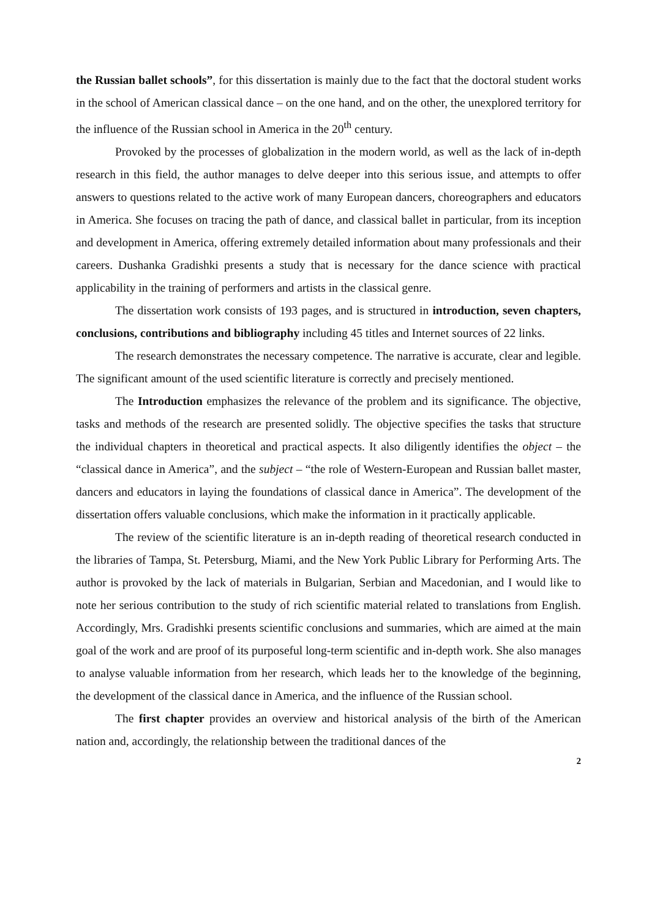the Russian ballet schools”, for this dissertation is mainly due to the fact that the doctoral student works in the school of American classical dance – on the one hand, and on the other, the unexplored territory for the influence of the Russian school in America in the 20<sup>th</sup> century.
Provoked by the processes of globalization in the modern world, as well as the lack of in-depth research in this field, the author manages to delve deeper into this serious issue, and attempts to offer answers to questions related to the active work of many European dancers, choreographers and educators in America. She focuses on tracing the path of dance, and classical ballet in particular, from its inception and development in America, offering extremely detailed information about many professionals and their careers. Dushanka Gradishki presents a study that is necessary for the dance science with practical applicability in the training of performers and artists in the classical genre.
The dissertation work consists of 193 pages, and is structured in introduction, seven chapters, conclusions, contributions and bibliography including 45 titles and Internet sources of 22 links.
The research demonstrates the necessary competence. The narrative is accurate, clear and legible. The significant amount of the used scientific literature is correctly and precisely mentioned.
The Introduction emphasizes the relevance of the problem and its significance. The objective, tasks and methods of the research are presented solidly. The objective specifies the tasks that structure the individual chapters in theoretical and practical aspects. It also diligently identifies the object – the “classical dance in America”, and the subject – “the role of Western-European and Russian ballet master, dancers and educators in laying the foundations of classical dance in America”. The development of the dissertation offers valuable conclusions, which make the information in it practically applicable.
The review of the scientific literature is an in-depth reading of theoretical research conducted in the libraries of Tampa, St. Petersburg, Miami, and the New York Public Library for Performing Arts. The author is provoked by the lack of materials in Bulgarian, Serbian and Macedonian, and I would like to note her serious contribution to the study of rich scientific material related to translations from English. Accordingly, Mrs. Gradishki presents scientific conclusions and summaries, which are aimed at the main goal of the work and are proof of its purposeful long-term scientific and in-depth work. She also manages to analyse valuable information from her research, which leads her to the knowledge of the beginning, the development of the classical dance in America, and the influence of the Russian school.
The first chapter provides an overview and historical analysis of the birth of the American nation and, accordingly, the relationship between the traditional dances of the
2